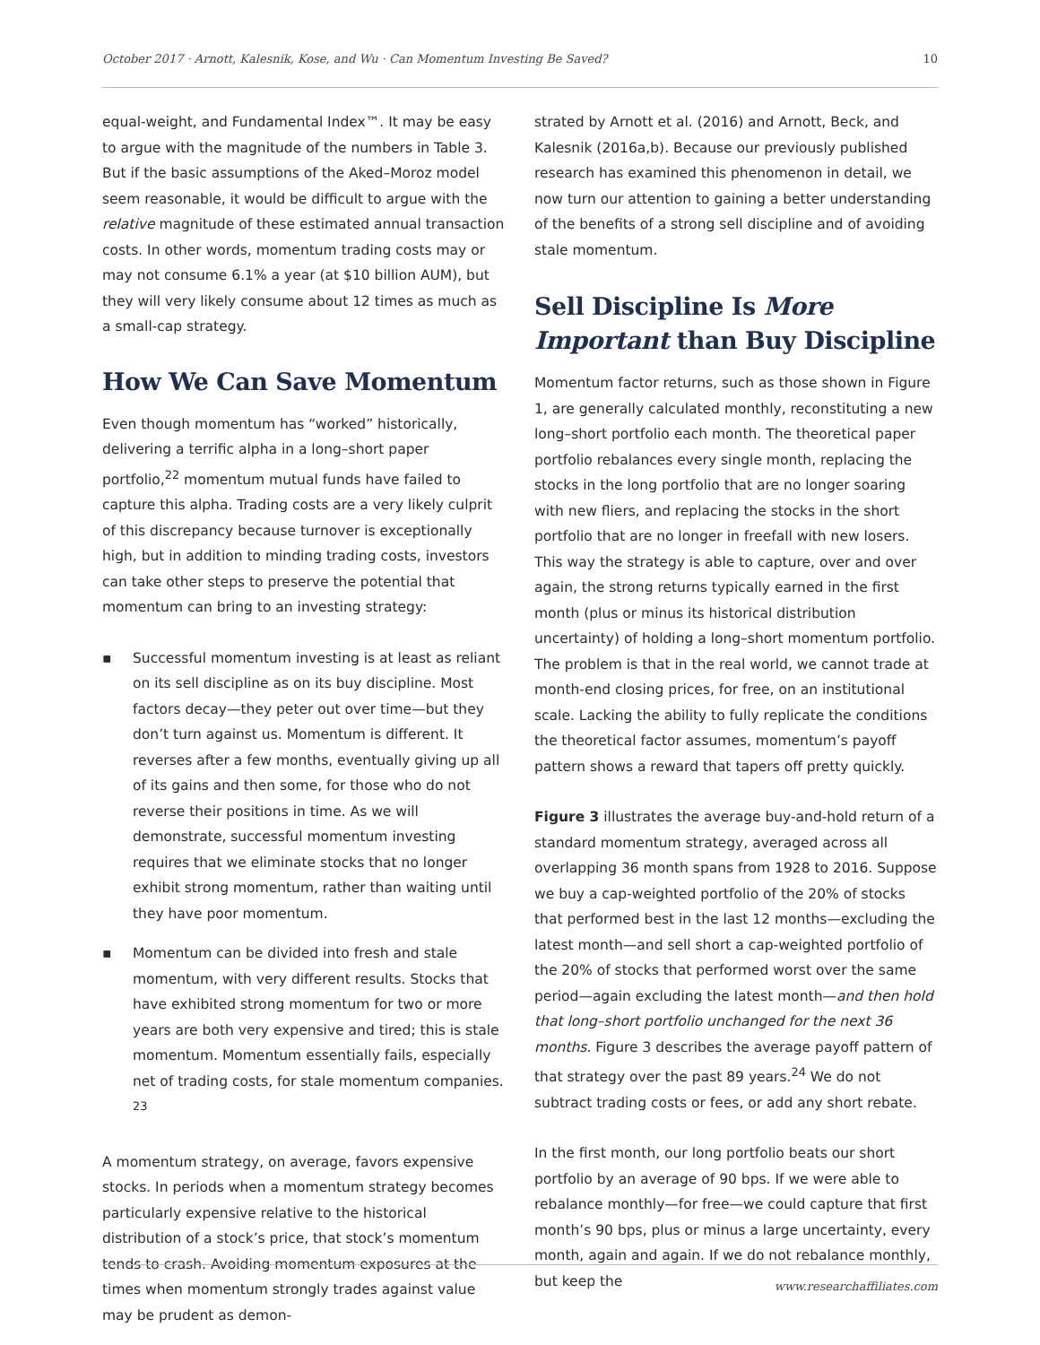October 2017 · Arnott, Kalesnik, Kose, and Wu · Can Momentum Investing Be Saved? 10
equal-weight, and Fundamental Index™. It may be easy to argue with the magnitude of the numbers in Table 3. But if the basic assumptions of the Aked–Moroz model seem reasonable, it would be difficult to argue with the relative magnitude of these estimated annual transaction costs. In other words, momentum trading costs may or may not consume 6.1% a year (at $10 billion AUM), but they will very likely consume about 12 times as much as a small-cap strategy.
How We Can Save Momentum
Even though momentum has “worked” historically, delivering a terrific alpha in a long–short paper portfolio,<sup>22</sup> momentum mutual funds have failed to capture this alpha. Trading costs are a very likely culprit of this discrepancy because turnover is exceptionally high, but in addition to minding trading costs, investors can take other steps to preserve the potential that momentum can bring to an investing strategy:
▪ Successful momentum investing is at least as reliant on its sell discipline as on its buy discipline. Most factors decay—they peter out over time—but they don’t turn against us. Momentum is different. It reverses after a few months, eventually giving up all of its gains and then some, for those who do not reverse their positions in time. As we will demonstrate, successful momentum investing requires that we eliminate stocks that no longer exhibit strong momentum, rather than waiting until they have poor momentum.
▪ Momentum can be divided into fresh and stale momentum, with very different results. Stocks that have exhibited strong momentum for two or more years are both very expensive and tired; this is stale momentum. Momentum essentially fails, especially net of trading costs, for stale momentum companies. <sup>23</sup>
A momentum strategy, on average, favors expensive stocks. In periods when a momentum strategy becomes particularly expensive relative to the historical distribution of a stock’s price, that stock’s momentum tends to crash. Avoiding momentum exposures at the times when momentum strongly trades against value may be prudent as demon-
strated by Arnott et al. (2016) and Arnott, Beck, and Kalesnik (2016a,b). Because our previously published research has examined this phenomenon in detail, we now turn our attention to gaining a better understanding of the benefits of a strong sell discipline and of avoiding stale momentum.
Sell Discipline Is More Important than Buy Discipline
Momentum factor returns, such as those shown in Figure 1, are generally calculated monthly, reconstituting a new long–short portfolio each month. The theoretical paper portfolio rebalances every single month, replacing the stocks in the long portfolio that are no longer soaring with new fliers, and replacing the stocks in the short portfolio that are no longer in freefall with new losers. This way the strategy is able to capture, over and over again, the strong returns typically earned in the first month (plus or minus its historical distribution uncertainty) of holding a long–short momentum portfolio. The problem is that in the real world, we cannot trade at month-end closing prices, for free, on an institutional scale. Lacking the ability to fully replicate the conditions the theoretical factor assumes, momentum’s payoff pattern shows a reward that tapers off pretty quickly.
Figure 3 illustrates the average buy-and-hold return of a standard momentum strategy, averaged across all overlapping 36 month spans from 1928 to 2016. Suppose we buy a cap-weighted portfolio of the 20% of stocks that performed best in the last 12 months—excluding the latest month—and sell short a cap-weighted portfolio of the 20% of stocks that performed worst over the same period—again excluding the latest month—and then hold that long–short portfolio unchanged for the next 36 months. Figure 3 describes the average payoff pattern of that strategy over the past 89 years.<sup>24</sup> We do not subtract trading costs or fees, or add any short rebate.
In the first month, our long portfolio beats our short portfolio by an average of 90 bps. If we were able to rebalance monthly—for free—we could capture that first month’s 90 bps, plus or minus a large uncertainty, every month, again and again. If we do not rebalance monthly, but keep the
www.researchaffiliates.com